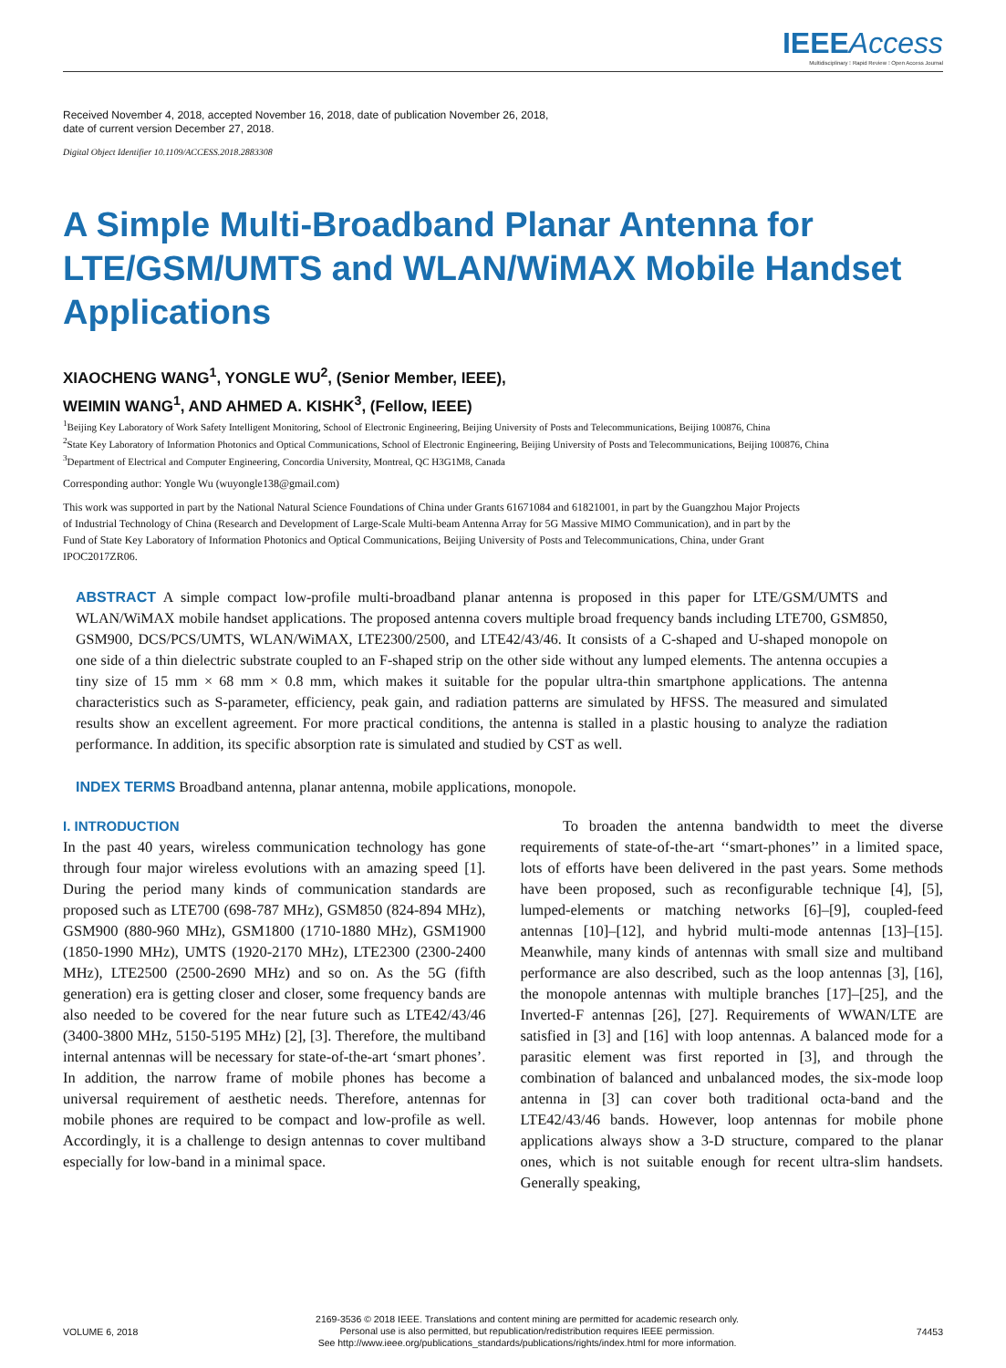IEEE Access
Multidisciplinary ⁝ Rapid Review ⁝ Open Access Journal
Received November 4, 2018, accepted November 16, 2018, date of publication November 26, 2018,
date of current version December 27, 2018.
Digital Object Identifier 10.1109/ACCESS.2018.2883308
A Simple Multi-Broadband Planar Antenna for LTE/GSM/UMTS and WLAN/WiMAX Mobile Handset Applications
XIAOCHENG WANG<sup>1</sup>, YONGLE WU<sup>2</sup>, (Senior Member, IEEE),
WEIMIN WANG<sup>1</sup>, AND AHMED A. KISHK<sup>3</sup>, (Fellow, IEEE)
<sup>1</sup> Beijing Key Laboratory of Work Safety Intelligent Monitoring, School of Electronic Engineering, Beijing University of Posts and Telecommunications, Beijing 100876, China
<sup>2</sup> State Key Laboratory of Information Photonics and Optical Communications, School of Electronic Engineering, Beijing University of Posts and Telecommunications, Beijing 100876, China
<sup>3</sup> Department of Electrical and Computer Engineering, Concordia University, Montreal, QC H3G1M8, Canada
Corresponding author: Yongle Wu (wuyongle138@gmail.com)
This work was supported in part by the National Natural Science Foundations of China under Grants 61671084 and 61821001, in part by the Guangzhou Major Projects of Industrial Technology of China (Research and Development of Large-Scale Multi-beam Antenna Array for 5G Massive MIMO Communication), and in part by the Fund of State Key Laboratory of Information Photonics and Optical Communications, Beijing University of Posts and Telecommunications, China, under Grant IPOC2017ZR06.
ABSTRACT A simple compact low-profile multi-broadband planar antenna is proposed in this paper for LTE/GSM/UMTS and WLAN/WiMAX mobile handset applications. The proposed antenna covers multiple broad frequency bands including LTE700, GSM850, GSM900, DCS/PCS/UMTS, WLAN/WiMAX, LTE2300/2500, and LTE42/43/46. It consists of a C-shaped and U-shaped monopole on one side of a thin dielectric substrate coupled to an F-shaped strip on the other side without any lumped elements. The antenna occupies a tiny size of 15 mm × 68 mm × 0.8 mm, which makes it suitable for the popular ultra-thin smartphone applications. The antenna characteristics such as S-parameter, efficiency, peak gain, and radiation patterns are simulated by HFSS. The measured and simulated results show an excellent agreement. For more practical conditions, the antenna is stalled in a plastic housing to analyze the radiation performance. In addition, its specific absorption rate is simulated and studied by CST as well.
INDEX TERMS Broadband antenna, planar antenna, mobile applications, monopole.
I. INTRODUCTION
In the past 40 years, wireless communication technology has gone through four major wireless evolutions with an amazing speed [1]. During the period many kinds of communication standards are proposed such as LTE700 (698-787 MHz), GSM850 (824-894 MHz), GSM900 (880-960 MHz), GSM1800 (1710-1880 MHz), GSM1900 (1850-1990 MHz), UMTS (1920-2170 MHz), LTE2300 (2300-2400 MHz), LTE2500 (2500-2690 MHz) and so on. As the 5G (fifth generation) era is getting closer and closer, some frequency bands are also needed to be covered for the near future such as LTE42/43/46 (3400-3800 MHz, 5150-5195 MHz) [2], [3]. Therefore, the multiband internal antennas will be necessary for state-of-the-art ‘smart phones’. In addition, the narrow frame of mobile phones has become a universal requirement of aesthetic needs. Therefore, antennas for mobile phones are required to be compact and low-profile as well. Accordingly, it is a challenge to design antennas to cover multiband especially for low-band in a minimal space.
To broaden the antenna bandwidth to meet the diverse requirements of state-of-the-art ‘‘smart-phones’’ in a limited space, lots of efforts have been delivered in the past years. Some methods have been proposed, such as reconfigurable technique [4], [5], lumped-elements or matching networks [6]–[9], coupled-feed antennas [10]–[12], and hybrid multi-mode antennas [13]–[15]. Meanwhile, many kinds of antennas with small size and multiband performance are also described, such as the loop antennas [3], [16], the monopole antennas with multiple branches [17]–[25], and the Inverted-F antennas [26], [27]. Requirements of WWAN/LTE are satisfied in [3] and [16] with loop antennas. A balanced mode for a parasitic element was first reported in [3], and through the combination of balanced and unbalanced modes, the six-mode loop antenna in [3] can cover both traditional octa-band and the LTE42/43/46 bands. However, loop antennas for mobile phone applications always show a 3-D structure, compared to the planar ones, which is not suitable enough for recent ultra-slim handsets. Generally speaking,
VOLUME 6, 2018 2169-3536 © 2018 IEEE. Translations and content mining are permitted for academic research only.
Personal use is also permitted, but republication/redistribution requires IEEE permission.
See http://www.ieee.org/publications_standards/publications/rights/index.html for more information. 74453